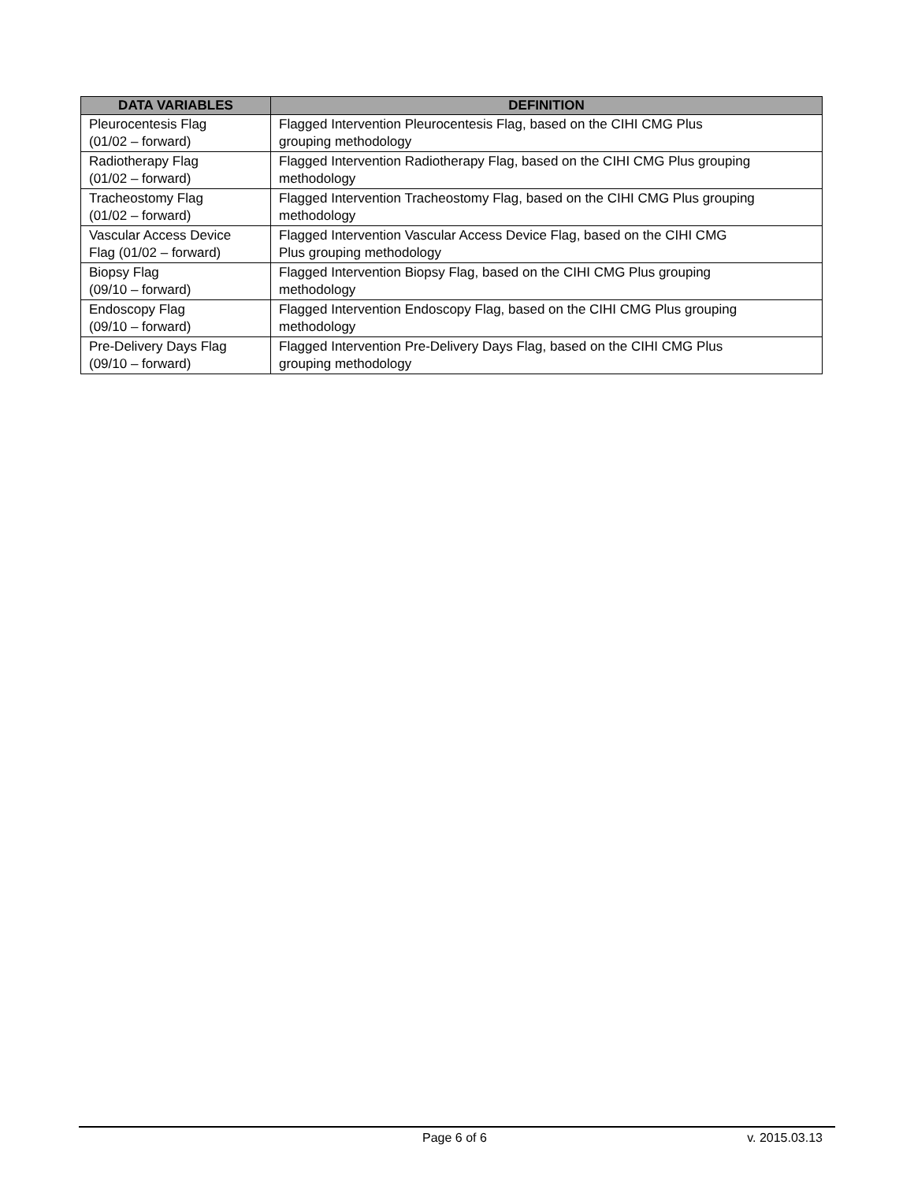| DATA VARIABLES | DEFINITION |
| --- | --- |
| Pleurocentesis Flag (01/02 – forward) | Flagged Intervention Pleurocentesis Flag, based on the CIHI CMG Plus grouping methodology |
| Radiotherapy Flag (01/02 – forward) | Flagged Intervention Radiotherapy Flag, based on the CIHI CMG Plus grouping methodology |
| Tracheostomy Flag (01/02 – forward) | Flagged Intervention Tracheostomy Flag, based on the CIHI CMG Plus grouping methodology |
| Vascular Access Device Flag (01/02 – forward) | Flagged Intervention Vascular Access Device Flag, based on the CIHI CMG Plus grouping methodology |
| Biopsy Flag (09/10 – forward) | Flagged Intervention Biopsy Flag, based on the CIHI CMG Plus grouping methodology |
| Endoscopy Flag (09/10 – forward) | Flagged Intervention Endoscopy Flag, based on the CIHI CMG Plus grouping methodology |
| Pre-Delivery Days Flag (09/10 – forward) | Flagged Intervention Pre-Delivery Days Flag, based on the CIHI CMG Plus grouping methodology |
Page 6 of 6 v. 2015.03.13